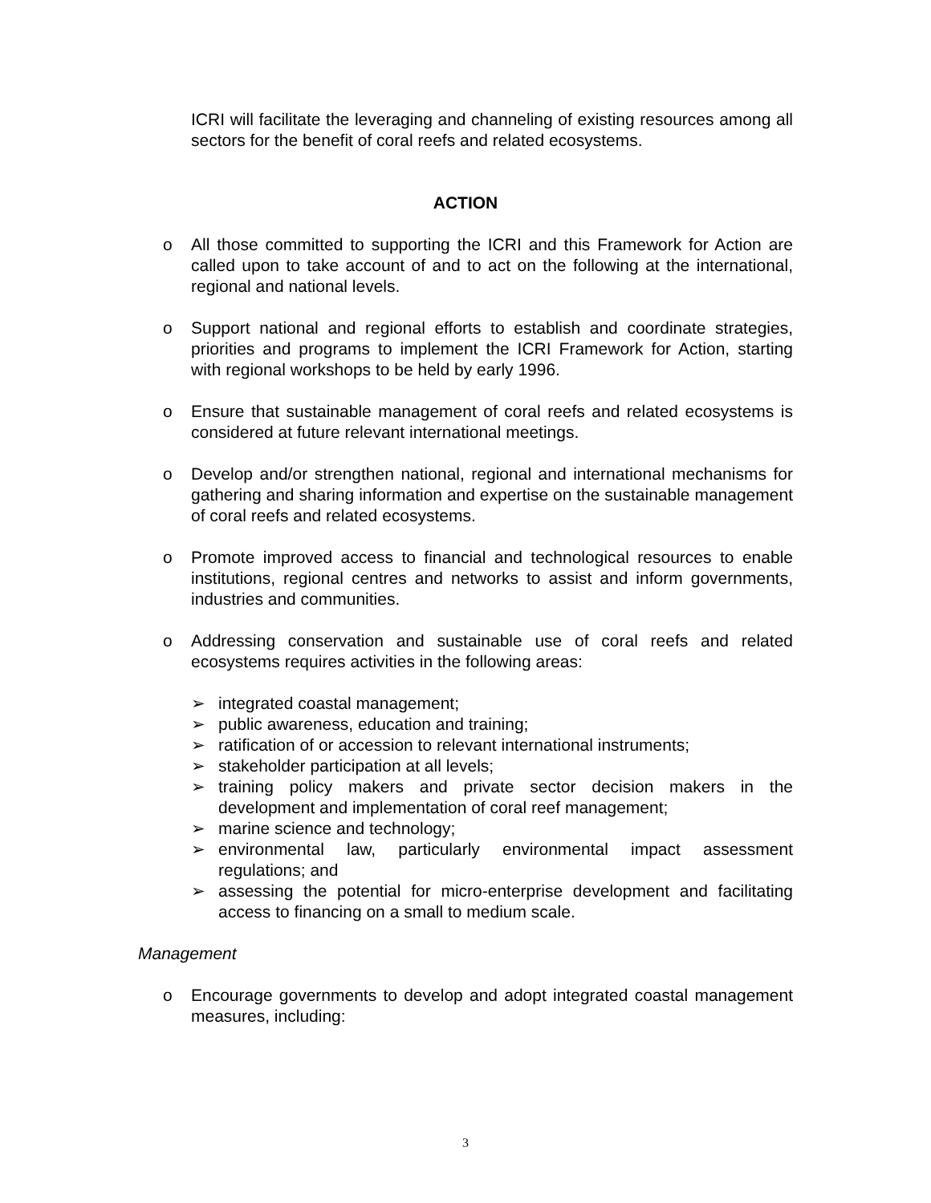ICRI will facilitate the leveraging and channeling of existing resources among all sectors for the benefit of coral reefs and related ecosystems.
ACTION
o All those committed to supporting the ICRI and this Framework for Action are called upon to take account of and to act on the following at the international, regional and national levels.
o Support national and regional efforts to establish and coordinate strategies, priorities and programs to implement the ICRI Framework for Action, starting with regional workshops to be held by early 1996.
o Ensure that sustainable management of coral reefs and related ecosystems is considered at future relevant international meetings.
o Develop and/or strengthen national, regional and international mechanisms for gathering and sharing information and expertise on the sustainable management of coral reefs and related ecosystems.
o Promote improved access to financial and technological resources to enable institutions, regional centres and networks to assist and inform governments, industries and communities.
o Addressing conservation and sustainable use of coral reefs and related ecosystems requires activities in the following areas:
➢ integrated coastal management;
➢ public awareness, education and training;
➢ ratification of or accession to relevant international instruments;
➢ stakeholder participation at all levels;
➢ training policy makers and private sector decision makers in the development and implementation of coral reef management;
➢ marine science and technology;
➢ environmental law, particularly environmental impact assessment regulations; and
➢ assessing the potential for micro-enterprise development and facilitating access to financing on a small to medium scale.
Management
o Encourage governments to develop and adopt integrated coastal management measures, including:
3